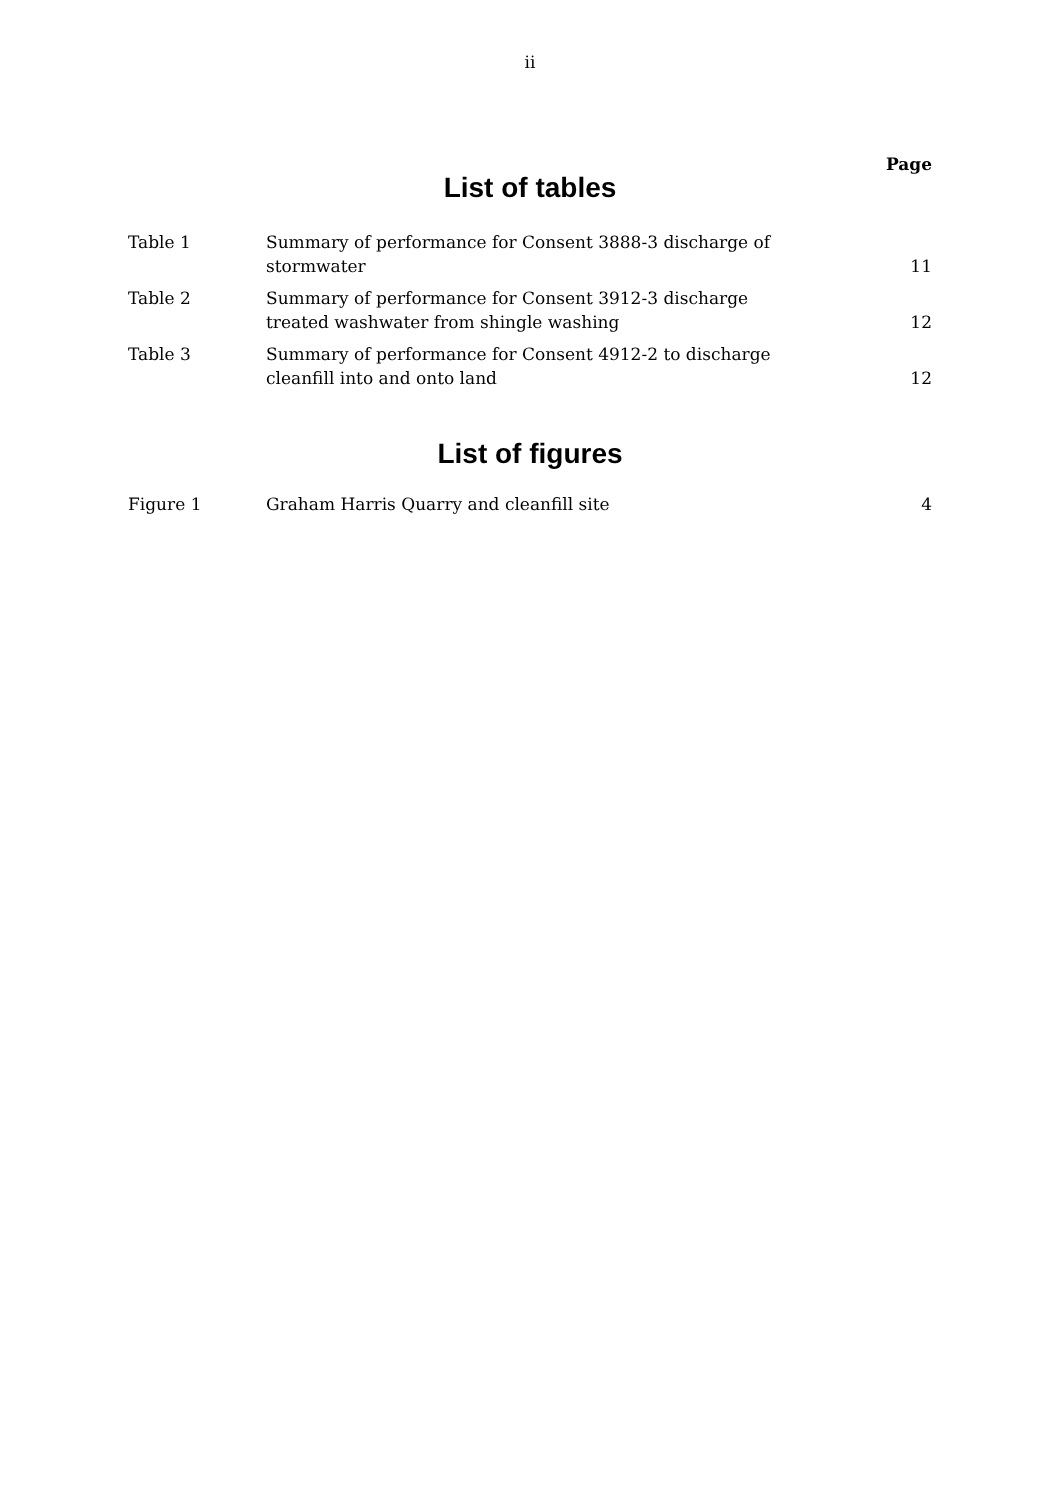ii
Page
List of tables
| Table 1 | Summary of performance for Consent 3888-3 discharge of stormwater | 11 |
| Table 2 | Summary of performance for Consent 3912-3 discharge treated washwater from shingle washing | 12 |
| Table 3 | Summary of performance for Consent 4912-2 to discharge cleanfill into and onto land | 12 |
List of figures
| Figure 1 | Graham Harris Quarry and cleanfill site | 4 |